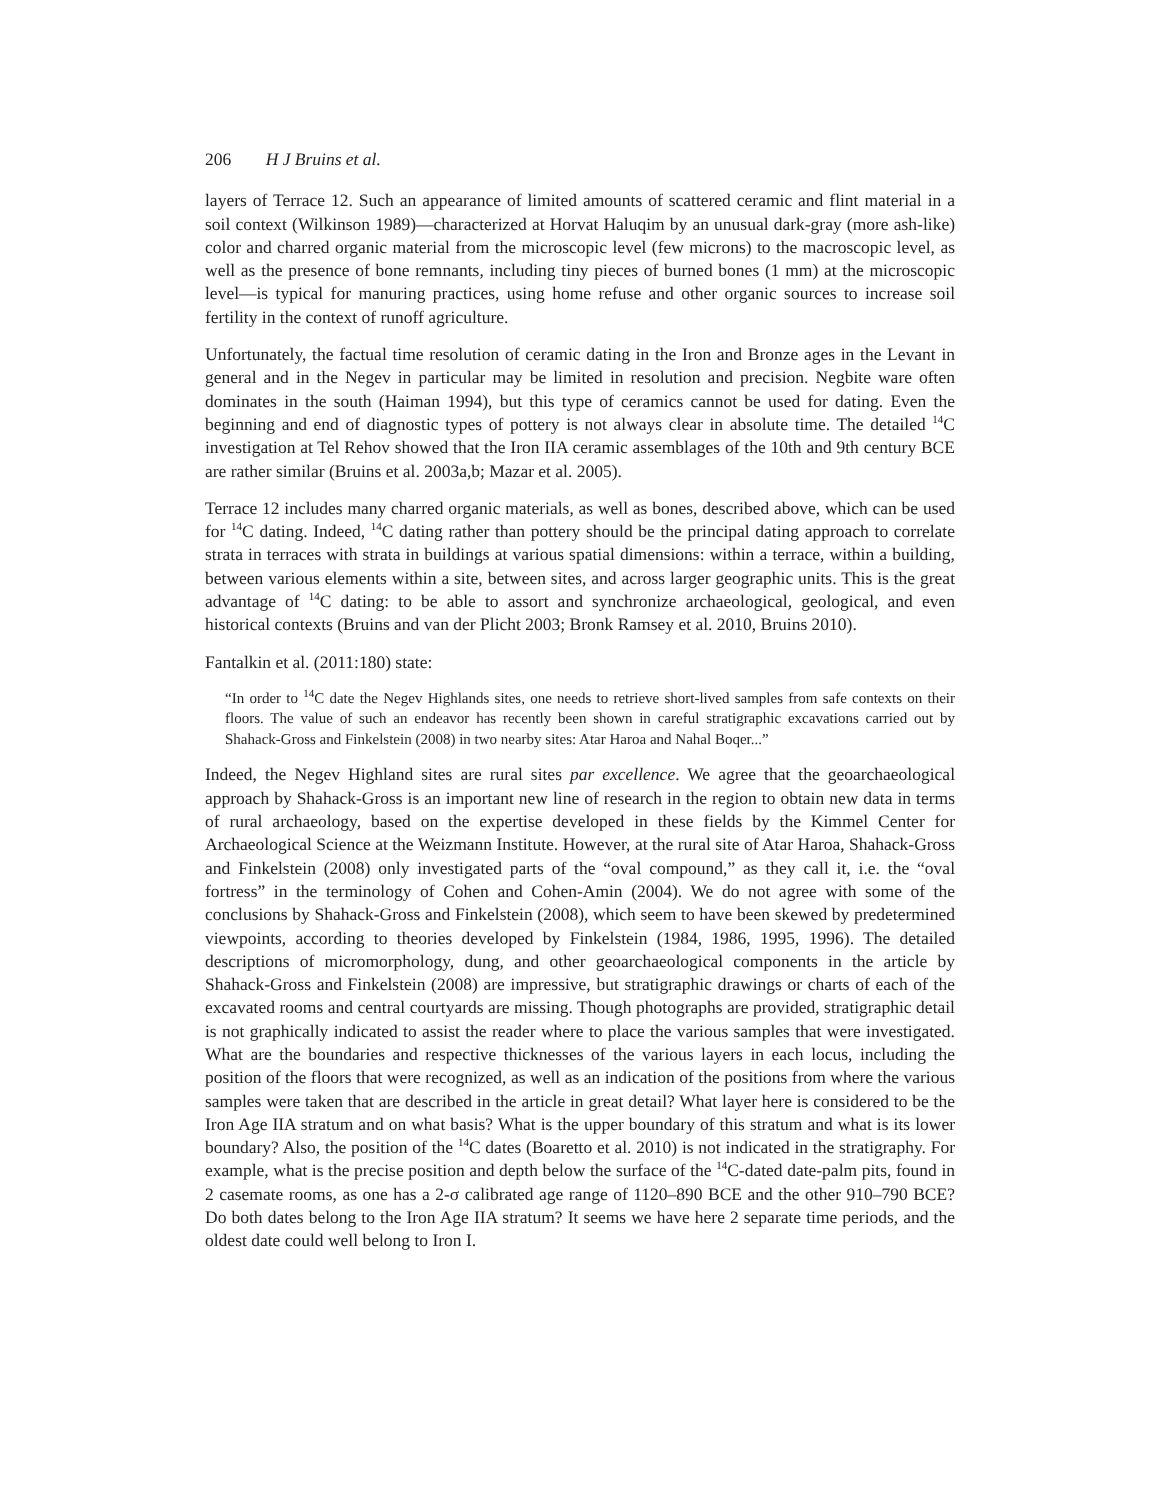206 H J Bruins et al.
layers of Terrace 12. Such an appearance of limited amounts of scattered ceramic and flint material in a soil context (Wilkinson 1989)—characterized at Horvat Haluqim by an unusual dark-gray (more ash-like) color and charred organic material from the microscopic level (few microns) to the macroscopic level, as well as the presence of bone remnants, including tiny pieces of burned bones (1 mm) at the microscopic level—is typical for manuring practices, using home refuse and other organic sources to increase soil fertility in the context of runoff agriculture.
Unfortunately, the factual time resolution of ceramic dating in the Iron and Bronze ages in the Levant in general and in the Negev in particular may be limited in resolution and precision. Negbite ware often dominates in the south (Haiman 1994), but this type of ceramics cannot be used for dating. Even the beginning and end of diagnostic types of pottery is not always clear in absolute time. The detailed <sup>14</sup>C investigation at Tel Rehov showed that the Iron IIA ceramic assemblages of the 10th and 9th century BCE are rather similar (Bruins et al. 2003a,b; Mazar et al. 2005).
Terrace 12 includes many charred organic materials, as well as bones, described above, which can be used for <sup>14</sup>C dating. Indeed, <sup>14</sup>C dating rather than pottery should be the principal dating approach to correlate strata in terraces with strata in buildings at various spatial dimensions: within a terrace, within a building, between various elements within a site, between sites, and across larger geographic units. This is the great advantage of <sup>14</sup>C dating: to be able to assort and synchronize archaeological, geological, and even historical contexts (Bruins and van der Plicht 2003; Bronk Ramsey et al. 2010, Bruins 2010).
Fantalkin et al. (2011:180) state:
“In order to <sup>14</sup>C date the Negev Highlands sites, one needs to retrieve short-lived samples from safe contexts on their floors. The value of such an endeavor has recently been shown in careful stratigraphic excavations carried out by Shahack-Gross and Finkelstein (2008) in two nearby sites: Atar Haroa and Nahal Boqer...”
Indeed, the Negev Highland sites are rural sites par excellence. We agree that the geoarchaeological approach by Shahack-Gross is an important new line of research in the region to obtain new data in terms of rural archaeology, based on the expertise developed in these fields by the Kimmel Center for Archaeological Science at the Weizmann Institute. However, at the rural site of Atar Haroa, Shahack-Gross and Finkelstein (2008) only investigated parts of the “oval compound,” as they call it, i.e. the “oval fortress” in the terminology of Cohen and Cohen-Amin (2004). We do not agree with some of the conclusions by Shahack-Gross and Finkelstein (2008), which seem to have been skewed by predetermined viewpoints, according to theories developed by Finkelstein (1984, 1986, 1995, 1996). The detailed descriptions of micromorphology, dung, and other geoarchaeological components in the article by Shahack-Gross and Finkelstein (2008) are impressive, but stratigraphic drawings or charts of each of the excavated rooms and central courtyards are missing. Though photographs are provided, stratigraphic detail is not graphically indicated to assist the reader where to place the various samples that were investigated. What are the boundaries and respective thicknesses of the various layers in each locus, including the position of the floors that were recognized, as well as an indication of the positions from where the various samples were taken that are described in the article in great detail? What layer here is considered to be the Iron Age IIA stratum and on what basis? What is the upper boundary of this stratum and what is its lower boundary? Also, the position of the <sup>14</sup>C dates (Boaretto et al. 2010) is not indicated in the stratigraphy. For example, what is the precise position and depth below the surface of the <sup>14</sup>C-dated date-palm pits, found in 2 casemate rooms, as one has a 2-σ calibrated age range of 1120–890 BCE and the other 910–790 BCE? Do both dates belong to the Iron Age IIA stratum? It seems we have here 2 separate time periods, and the oldest date could well belong to Iron I.